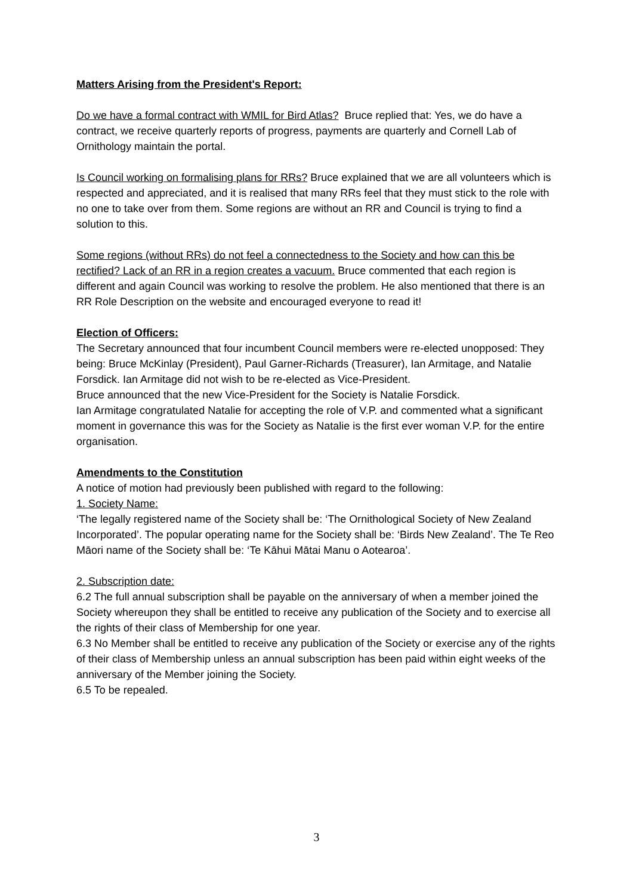Matters Arising from the President's Report:
Do we have a formal contract with WMIL for Bird Atlas? Bruce replied that: Yes, we do have a contract, we receive quarterly reports of progress, payments are quarterly and Cornell Lab of Ornithology maintain the portal.
Is Council working on formalising plans for RRs? Bruce explained that we are all volunteers which is respected and appreciated, and it is realised that many RRs feel that they must stick to the role with no one to take over from them. Some regions are without an RR and Council is trying to find a solution to this.
Some regions (without RRs) do not feel a connectedness to the Society and how can this be rectified? Lack of an RR in a region creates a vacuum. Bruce commented that each region is different and again Council was working to resolve the problem. He also mentioned that there is an RR Role Description on the website and encouraged everyone to read it!
Election of Officers:
The Secretary announced that four incumbent Council members were re-elected unopposed: They being: Bruce McKinlay (President), Paul Garner-Richards (Treasurer), Ian Armitage, and Natalie Forsdick. Ian Armitage did not wish to be re-elected as Vice-President.
Bruce announced that the new Vice-President for the Society is Natalie Forsdick.
Ian Armitage congratulated Natalie for accepting the role of V.P. and commented what a significant moment in governance this was for the Society as Natalie is the first ever woman V.P. for the entire organisation.
Amendments to the Constitution
A notice of motion had previously been published with regard to the following:
1. Society Name:
‘The legally registered name of the Society shall be: ‘The Ornithological Society of New Zealand Incorporated’. The popular operating name for the Society shall be: ‘Birds New Zealand’. The Te Reo Māori name of the Society shall be: ‘Te Kāhui Mātai Manu o Aotearoa’.
2. Subscription date:
6.2 The full annual subscription shall be payable on the anniversary of when a member joined the Society whereupon they shall be entitled to receive any publication of the Society and to exercise all the rights of their class of Membership for one year.
6.3 No Member shall be entitled to receive any publication of the Society or exercise any of the rights of their class of Membership unless an annual subscription has been paid within eight weeks of the anniversary of the Member joining the Society.
6.5 To be repealed.
3